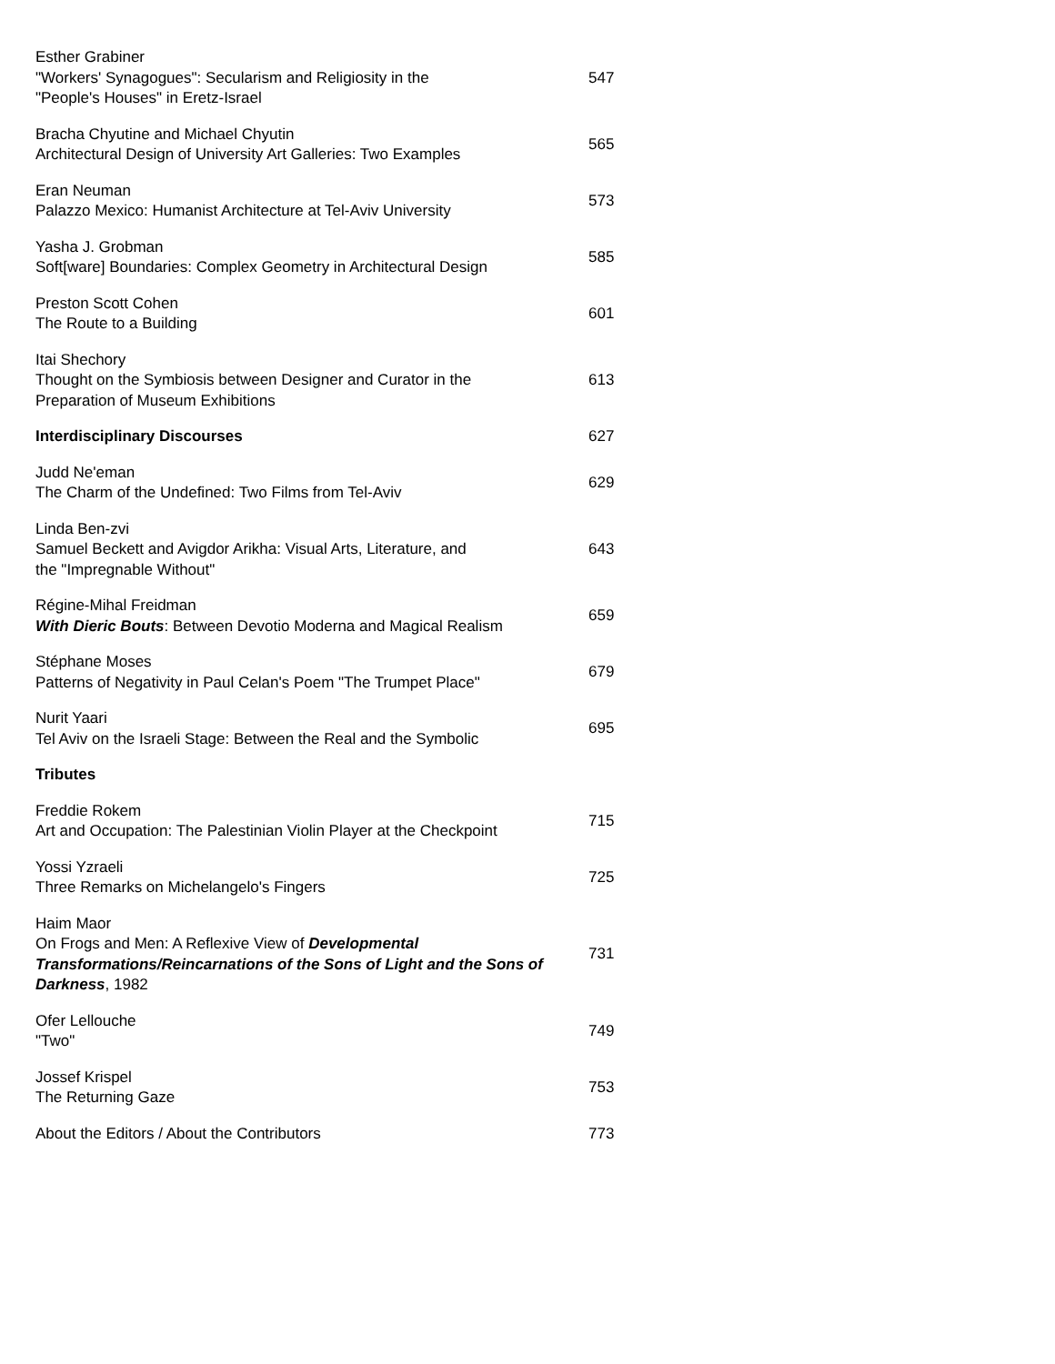| Esther Grabiner "Workers' Synagogues": Secularism and Religiosity in the "People's Houses" in Eretz-Israel | 547 |
| Bracha Chyutine and Michael Chyutin Architectural Design of University Art Galleries: Two Examples | 565 |
| Eran Neuman Palazzo Mexico: Humanist Architecture at Tel-Aviv University | 573 |
| Yasha J. Grobman Soft[ware] Boundaries: Complex Geometry in Architectural Design | 585 |
| Preston Scott Cohen The Route to a Building | 601 |
| Itai Shechory Thought on the Symbiosis between Designer and Curator in the Preparation of Museum Exhibitions | 613 |
| Interdisciplinary Discourses | 627 |
| Judd Ne'eman The Charm of the Undefined: Two Films from Tel-Aviv | 629 |
| Linda Ben-zvi Samuel Beckett and Avigdor Arikha: Visual Arts, Literature, and the "Impregnable Without" | 643 |
| Régine-Mihal Freidman With Dieric Bouts : Between Devotio Moderna and Magical Realism | 659 |
| Stéphane Moses Patterns of Negativity in Paul Celan's Poem "The Trumpet Place" | 679 |
| Nurit Yaari Tel Aviv on the Israeli Stage: Between the Real and the Symbolic | 695 |
| Tributes | |
| Freddie Rokem Art and Occupation: The Palestinian Violin Player at the Checkpoint | 715 |
| Yossi Yzraeli Three Remarks on Michelangelo's Fingers | 725 |
| Haim Maor On Frogs and Men: A Reflexive View of Developmental Transformations/Reincarnations of the Sons of Light and the Sons of Darkness , 1982 | 731 |
| Ofer Lellouche "Two" | 749 |
| Jossef Krispel The Returning Gaze | 753 |
| About the Editors / About the Contributors | 773 |